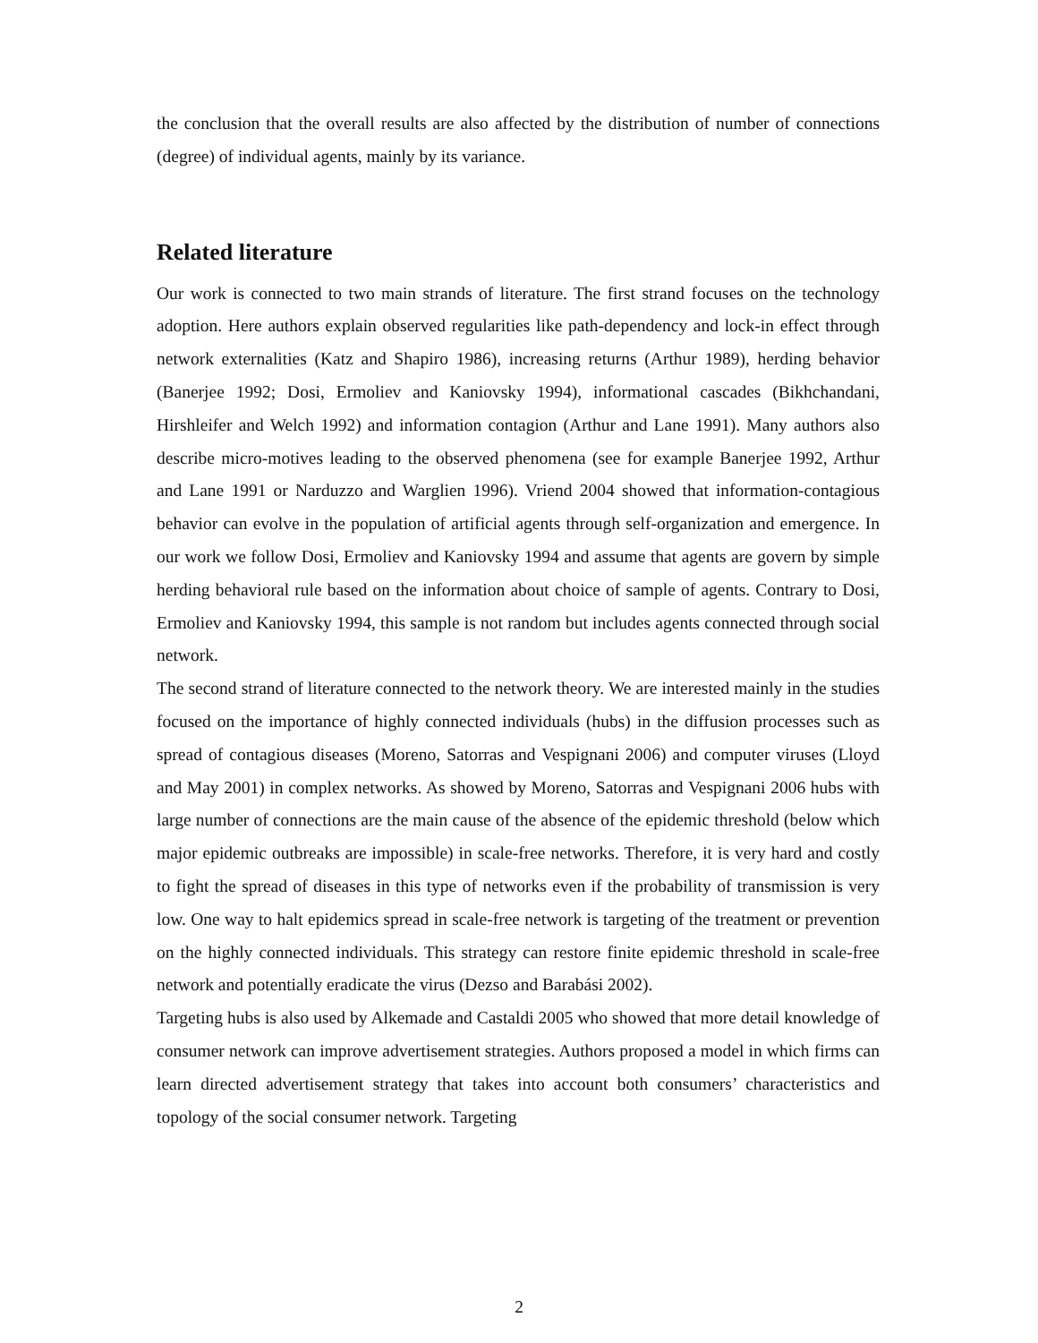the conclusion that the overall results are also affected by the distribution of number of connections (degree) of individual agents, mainly by its variance.
Related literature
Our work is connected to two main strands of literature. The first strand focuses on the technology adoption. Here authors explain observed regularities like path-dependency and lock-in effect through network externalities (Katz and Shapiro 1986), increasing returns (Arthur 1989), herding behavior (Banerjee 1992; Dosi, Ermoliev and Kaniovsky 1994), informational cascades (Bikhchandani, Hirshleifer and Welch 1992) and information contagion (Arthur and Lane 1991). Many authors also describe micro-motives leading to the observed phenomena (see for example Banerjee 1992, Arthur and Lane 1991 or Narduzzo and Warglien 1996). Vriend 2004 showed that information-contagious behavior can evolve in the population of artificial agents through self-organization and emergence. In our work we follow Dosi, Ermoliev and Kaniovsky 1994 and assume that agents are govern by simple herding behavioral rule based on the information about choice of sample of agents. Contrary to Dosi, Ermoliev and Kaniovsky 1994, this sample is not random but includes agents connected through social network.
The second strand of literature connected to the network theory. We are interested mainly in the studies focused on the importance of highly connected individuals (hubs) in the diffusion processes such as spread of contagious diseases (Moreno, Satorras and Vespignani 2006) and computer viruses (Lloyd and May 2001) in complex networks. As showed by Moreno, Satorras and Vespignani 2006 hubs with large number of connections are the main cause of the absence of the epidemic threshold (below which major epidemic outbreaks are impossible) in scale-free networks. Therefore, it is very hard and costly to fight the spread of diseases in this type of networks even if the probability of transmission is very low. One way to halt epidemics spread in scale-free network is targeting of the treatment or prevention on the highly connected individuals. This strategy can restore finite epidemic threshold in scale-free network and potentially eradicate the virus (Dezso and Barabási 2002).
Targeting hubs is also used by Alkemade and Castaldi 2005 who showed that more detail knowledge of consumer network can improve advertisement strategies. Authors proposed a model in which firms can learn directed advertisement strategy that takes into account both consumers’ characteristics and topology of the social consumer network. Targeting
2